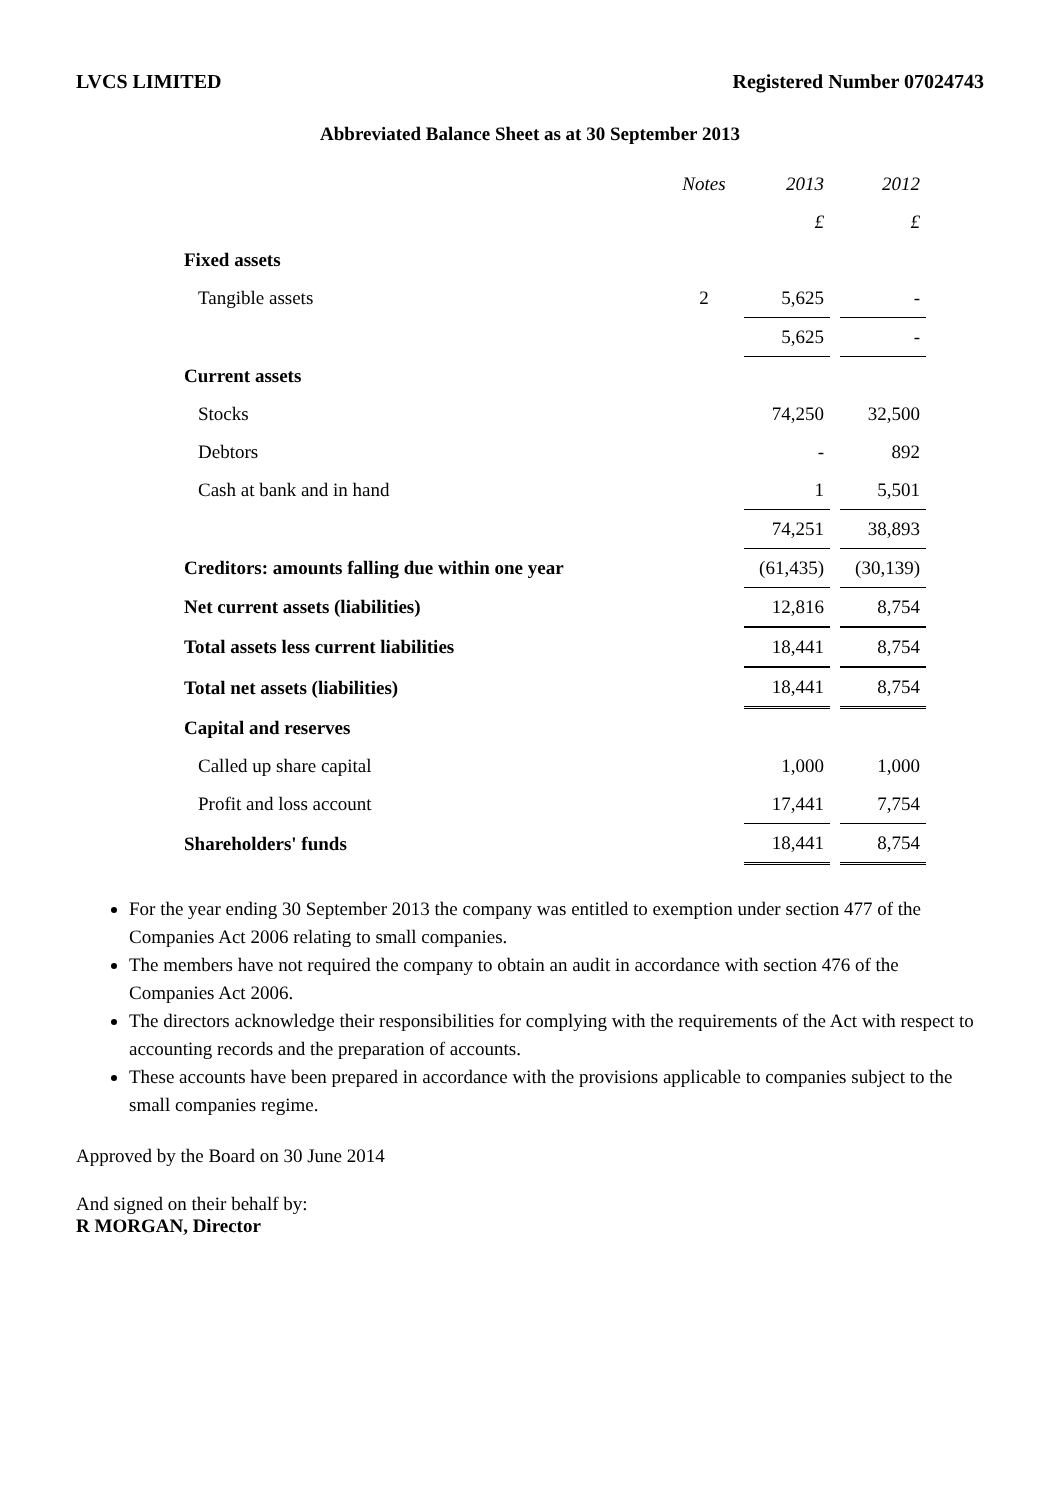LVCS LIMITED Registered Number 07024743
Abbreviated Balance Sheet as at 30 September 2013
| | Notes | 2013 | 2012 |
| | | £ | £ |
| Fixed assets | | | |
| Tangible assets | 2 | 5,625 | - |
| | | 5,625 | - |
| Current assets | | | |
| Stocks | | 74,250 | 32,500 |
| Debtors | | - | 892 |
| Cash at bank and in hand | | 1 | 5,501 |
| | | 74,251 | 38,893 |
| Creditors: amounts falling due within one year | | (61,435) | (30,139) |
| Net current assets (liabilities) | | 12,816 | 8,754 |
| Total assets less current liabilities | | 18,441 | 8,754 |
| Total net assets (liabilities) | | 18,441 | 8,754 |
| Capital and reserves | | | |
| Called up share capital | | 1,000 | 1,000 |
| Profit and loss account | | 17,441 | 7,754 |
| Shareholders' funds | | 18,441 | 8,754 |
For the year ending 30 September 2013 the company was entitled to exemption under section 477 of the Companies Act 2006 relating to small companies.
The members have not required the company to obtain an audit in accordance with section 476 of the Companies Act 2006.
The directors acknowledge their responsibilities for complying with the requirements of the Act with respect to accounting records and the preparation of accounts.
These accounts have been prepared in accordance with the provisions applicable to companies subject to the small companies regime.
Approved by the Board on 30 June 2014
And signed on their behalf by:
R MORGAN, Director